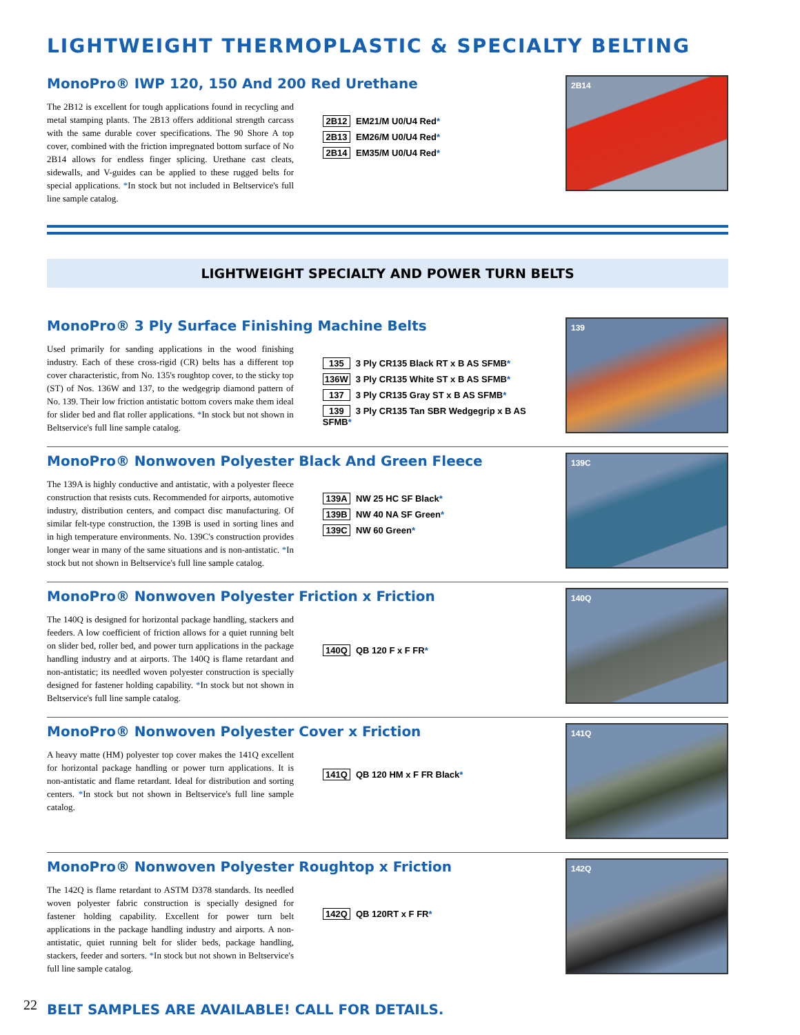LIGHTWEIGHT THERMOPLASTIC & SPECIALTY BELTING
MonoPro® IWP 120, 150 And 200 Red Urethane
The 2B12 is excellent for tough applications found in recycling and metal stamping plants. The 2B13 offers additional strength carcass with the same durable cover specifications. The 90 Shore A top cover, combined with the friction impregnated bottom surface of No 2B14 allows for endless finger splicing. Urethane cast cleats, sidewalls, and V-guides can be applied to these rugged belts for special applications. *In stock but not included in Beltservice's full line sample catalog.
2B12 EM21/M U0/U4 Red*
2B13 EM26/M U0/U4 Red*
2B14 EM35/M U0/U4 Red*
2B14
LIGHTWEIGHT SPECIALTY AND POWER TURN BELTS
MonoPro® 3 Ply Surface Finishing Machine Belts
Used primarily for sanding applications in the wood finishing industry. Each of these cross-rigid (CR) belts has a different top cover characteristic, from No. 135's roughtop cover, to the sticky top (ST) of Nos. 136W and 137, to the wedgegrip diamond pattern of No. 139. Their low friction antistatic bottom covers make them ideal for slider bed and flat roller applications. *In stock but not shown in Beltservice's full line sample catalog.
135 3 Ply CR135 Black RT x B AS SFMB*
136W 3 Ply CR135 White ST x B AS SFMB*
137 3 Ply CR135 Gray ST x B AS SFMB*
139 3 Ply CR135 Tan SBR Wedgegrip x B AS SFMB*
139
MonoPro® Nonwoven Polyester Black And Green Fleece
The 139A is highly conductive and antistatic, with a polyester fleece construction that resists cuts. Recommended for airports, automotive industry, distribution centers, and compact disc manufacturing. Of similar felt-type construction, the 139B is used in sorting lines and in high temperature environments. No. 139C's construction provides longer wear in many of the same situations and is non-antistatic. *In stock but not shown in Beltservice's full line sample catalog.
139A NW 25 HC SF Black*
139B NW 40 NA SF Green*
139C NW 60 Green*
139C
MonoPro® Nonwoven Polyester Friction x Friction
The 140Q is designed for horizontal package handling, stackers and feeders. A low coefficient of friction allows for a quiet running belt on slider bed, roller bed, and power turn applications in the package handling industry and at airports. The 140Q is flame retardant and non-antistatic; its needled woven polyester construction is specially designed for fastener holding capability. *In stock but not shown in Beltservice's full line sample catalog.
140Q QB 120 F x F FR*
140Q
MonoPro® Nonwoven Polyester Cover x Friction
A heavy matte (HM) polyester top cover makes the 141Q excellent for horizontal package handling or power turn applications. It is non-antistatic and flame retardant. Ideal for distribution and sorting centers. *In stock but not shown in Beltservice's full line sample catalog.
141Q QB 120 HM x F FR Black*
141Q
MonoPro® Nonwoven Polyester Roughtop x Friction
The 142Q is flame retardant to ASTM D378 standards. Its needled woven polyester fabric construction is specially designed for fastener holding capability. Excellent for power turn belt applications in the package handling industry and airports. A non-antistatic, quiet running belt for slider beds, package handling, stackers, feeder and sorters. *In stock but not shown in Beltservice's full line sample catalog.
142Q QB 120RT x F FR*
142Q
BELT SAMPLES ARE AVAILABLE! CALL FOR DETAILS.
22